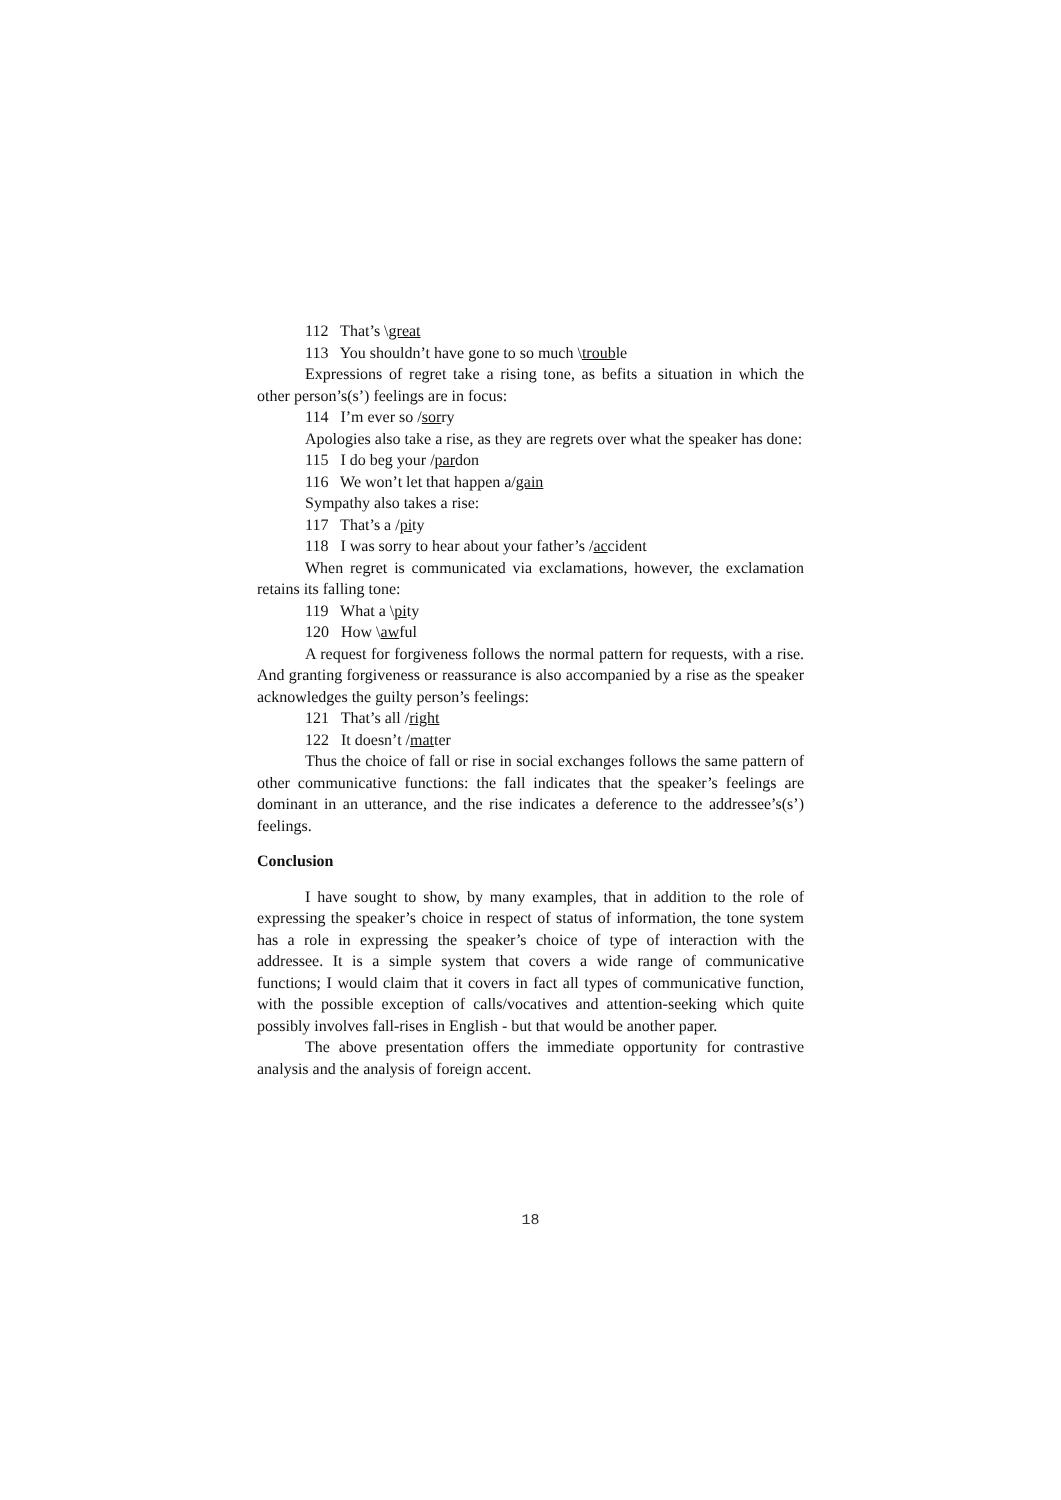112 That’s \great
113 You shouldn’t have gone to so much \trouble
Expressions of regret take a rising tone, as befits a situation in which the other person’s(s’) feelings are in focus:
114 I’m ever so /sorry
Apologies also take a rise, as they are regrets over what the speaker has done:
115 I do beg your /pardon
116 We won’t let that happen a/gain
Sympathy also takes a rise:
117 That’s a /pity
118 I was sorry to hear about your father’s /accident
When regret is communicated via exclamations, however, the exclamation retains its falling tone:
119 What a \pity
120 How \awful
A request for forgiveness follows the normal pattern for requests, with a rise. And granting forgiveness or reassurance is also accompanied by a rise as the speaker acknowledges the guilty person’s feelings:
121 That’s all /right
122 It doesn’t /matter
Thus the choice of fall or rise in social exchanges follows the same pattern of other communicative functions: the fall indicates that the speaker’s feelings are dominant in an utterance, and the rise indicates a deference to the addressee’s(s’) feelings.
Conclusion
I have sought to show, by many examples, that in addition to the role of expressing the speaker’s choice in respect of status of information, the tone system has a role in expressing the speaker’s choice of type of interaction with the addressee. It is a simple system that covers a wide range of communicative functions; I would claim that it covers in fact all types of communicative function, with the possible exception of calls/vocatives and attention-seeking which quite possibly involves fall-rises in English - but that would be another paper.
The above presentation offers the immediate opportunity for contrastive analysis and the analysis of foreign accent.
18